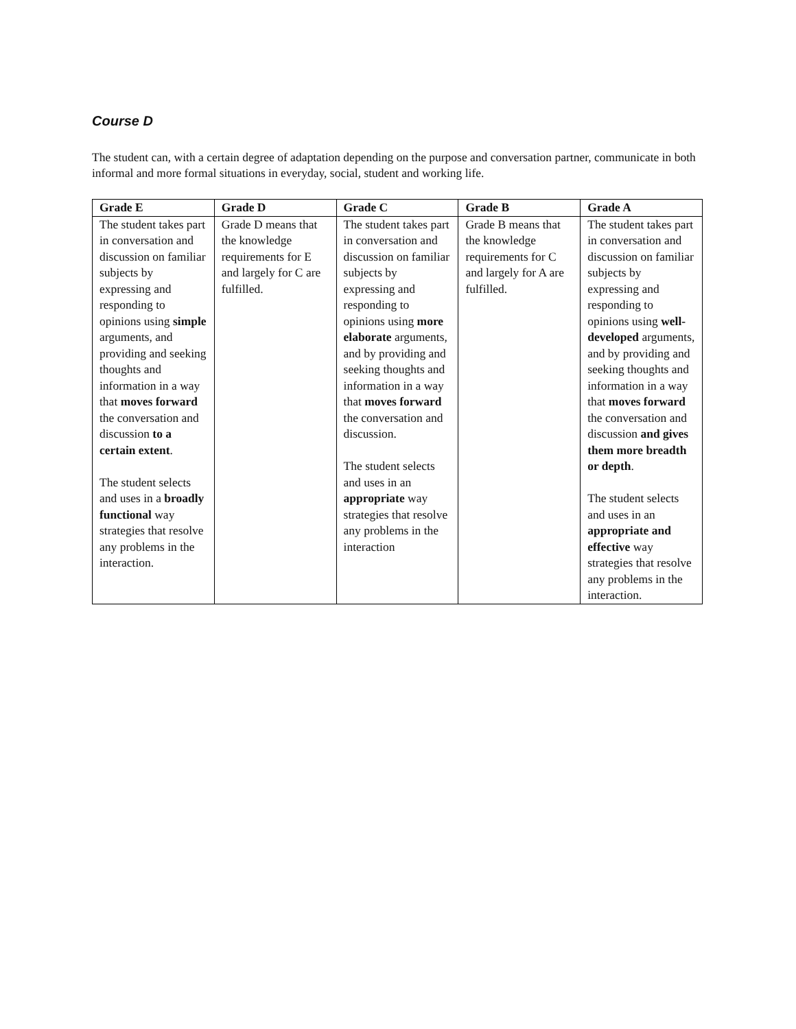Course D
The student can, with a certain degree of adaptation depending on the purpose and conversation partner, communicate in both informal and more formal situations in everyday, social, student and working life.
| Grade E | Grade D | Grade C | Grade B | Grade A |
| --- | --- | --- | --- | --- |
| The student takes part in conversation and discussion on familiar subjects by expressing and responding to opinions using simple arguments, and providing and seeking thoughts and information in a way that moves forward the conversation and discussion to a certain extent . The student selects and uses in a broadly functional way strategies that resolve any problems in the interaction. | Grade D means that the knowledge requirements for E and largely for C are fulfilled. | The student takes part in conversation and discussion on familiar subjects by expressing and responding to opinions using more elaborate arguments, and by providing and seeking thoughts and information in a way that moves forward the conversation and discussion. The student selects and uses in an appropriate way strategies that resolve any problems in the interaction | Grade B means that the knowledge requirements for C and largely for A are fulfilled. | The student takes part in conversation and discussion on familiar subjects by expressing and responding to opinions using well-developed arguments, and by providing and seeking thoughts and information in a way that moves forward the conversation and discussion and gives them more breadth or depth . The student selects and uses in an appropriate and effective way strategies that resolve any problems in the interaction. |